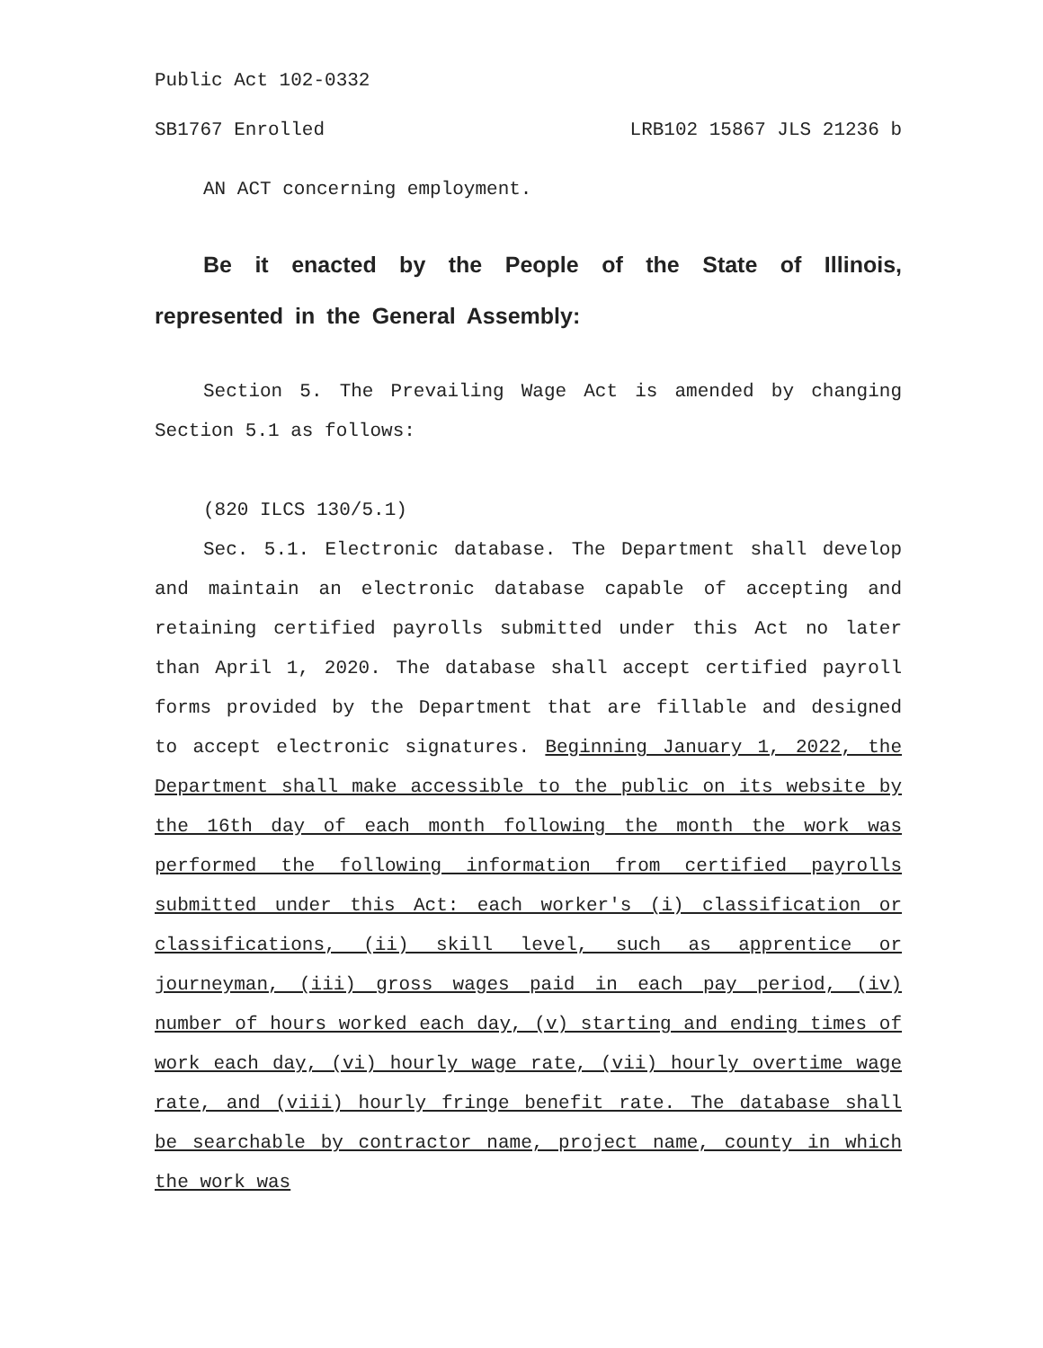Public Act 102-0332
SB1767 Enrolled LRB102 15867 JLS 21236 b
AN ACT concerning employment.
Be it enacted by the People of the State of Illinois, represented in the General Assembly:
Section 5. The Prevailing Wage Act is amended by changing Section 5.1 as follows:
(820 ILCS 130/5.1)
Sec. 5.1. Electronic database. The Department shall develop and maintain an electronic database capable of accepting and retaining certified payrolls submitted under this Act no later than April 1, 2020. The database shall accept certified payroll forms provided by the Department that are fillable and designed to accept electronic signatures. Beginning January 1, 2022, the Department shall make accessible to the public on its website by the 16th day of each month following the month the work was performed the following information from certified payrolls submitted under this Act: each worker's (i) classification or classifications, (ii) skill level, such as apprentice or journeyman, (iii) gross wages paid in each pay period, (iv) number of hours worked each day, (v) starting and ending times of work each day, (vi) hourly wage rate, (vii) hourly overtime wage rate, and (viii) hourly fringe benefit rate. The database shall be searchable by contractor name, project name, county in which the work was